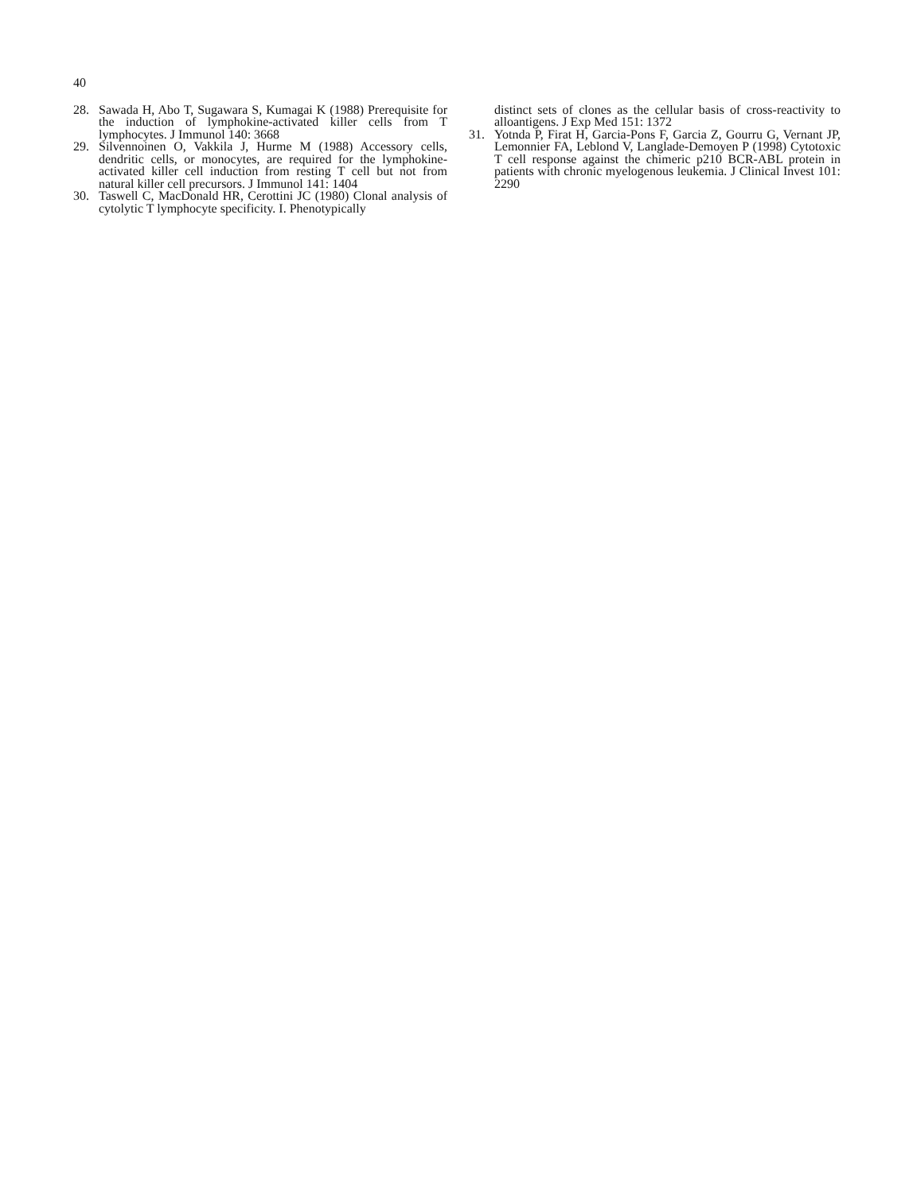40
28. Sawada H, Abo T, Sugawara S, Kumagai K (1988) Prerequisite for the induction of lymphokine-activated killer cells from T lymphocytes. J Immunol 140: 3668
29. Silvennoinen O, Vakkila J, Hurme M (1988) Accessory cells, dendritic cells, or monocytes, are required for the lymphokine-activated killer cell induction from resting T cell but not from natural killer cell precursors. J Immunol 141: 1404
30. Taswell C, MacDonald HR, Cerottini JC (1980) Clonal analysis of cytolytic T lymphocyte specificity. I. Phenotypically
distinct sets of clones as the cellular basis of cross-reactivity to alloantigens. J Exp Med 151: 1372
31. Yotnda P, Firat H, Garcia-Pons F, Garcia Z, Gourru G, Vernant JP, Lemonnier FA, Leblond V, Langlade-Demoyen P (1998) Cytotoxic T cell response against the chimeric p210 BCR-ABL protein in patients with chronic myelogenous leukemia. J Clinical Invest 101: 2290